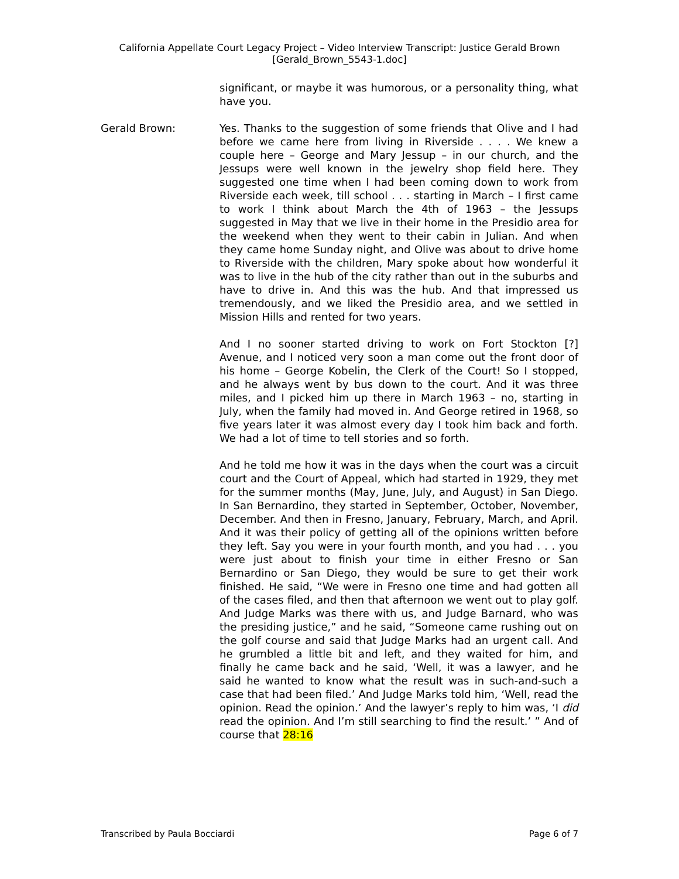California Appellate Court Legacy Project – Video Interview Transcript: Justice Gerald Brown
[Gerald_Brown_5543-1.doc]
significant, or maybe it was humorous, or a personality thing, what have you.
Gerald Brown: Yes. Thanks to the suggestion of some friends that Olive and I had before we came here from living in Riverside . . . . We knew a couple here – George and Mary Jessup – in our church, and the Jessups were well known in the jewelry shop field here. They suggested one time when I had been coming down to work from Riverside each week, till school . . . starting in March – I first came to work I think about March the 4th of 1963 – the Jessups suggested in May that we live in their home in the Presidio area for the weekend when they went to their cabin in Julian. And when they came home Sunday night, and Olive was about to drive home to Riverside with the children, Mary spoke about how wonderful it was to live in the hub of the city rather than out in the suburbs and have to drive in. And this was the hub. And that impressed us tremendously, and we liked the Presidio area, and we settled in Mission Hills and rented for two years.
And I no sooner started driving to work on Fort Stockton [?] Avenue, and I noticed very soon a man come out the front door of his home – George Kobelin, the Clerk of the Court! So I stopped, and he always went by bus down to the court. And it was three miles, and I picked him up there in March 1963 – no, starting in July, when the family had moved in. And George retired in 1968, so five years later it was almost every day I took him back and forth. We had a lot of time to tell stories and so forth.
And he told me how it was in the days when the court was a circuit court and the Court of Appeal, which had started in 1929, they met for the summer months (May, June, July, and August) in San Diego. In San Bernardino, they started in September, October, November, December. And then in Fresno, January, February, March, and April. And it was their policy of getting all of the opinions written before they left. Say you were in your fourth month, and you had . . . you were just about to finish your time in either Fresno or San Bernardino or San Diego, they would be sure to get their work finished. He said, “We were in Fresno one time and had gotten all of the cases filed, and then that afternoon we went out to play golf. And Judge Marks was there with us, and Judge Barnard, who was the presiding justice,” and he said, “Someone came rushing out on the golf course and said that Judge Marks had an urgent call. And he grumbled a little bit and left, and they waited for him, and finally he came back and he said, ‘Well, it was a lawyer, and he said he wanted to know what the result was in such-and-such a case that had been filed.’ And Judge Marks told him, ‘Well, read the opinion. Read the opinion.’ And the lawyer’s reply to him was, ‘I did read the opinion. And I’m still searching to find the result.’ ” And of course that 28:16
Transcribed by Paula Bocciardi Page 6 of 7